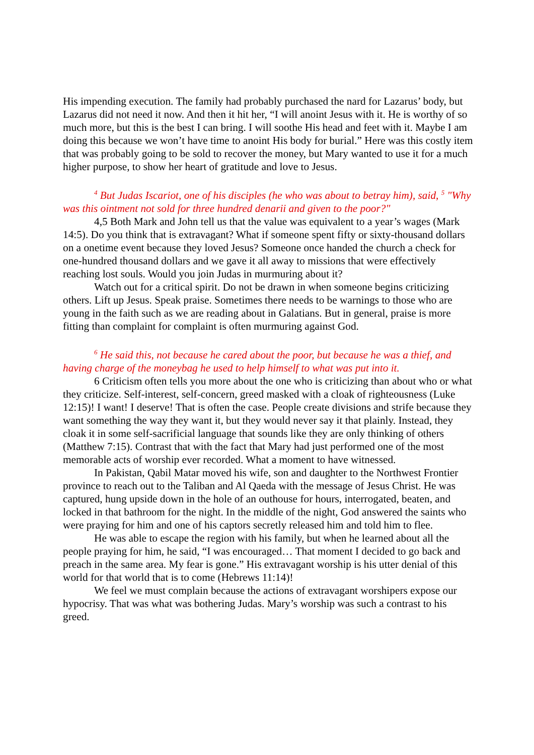His impending execution. The family had probably purchased the nard for Lazarus’ body, but Lazarus did not need it now. And then it hit her, “I will anoint Jesus with it. He is worthy of so much more, but this is the best I can bring. I will soothe His head and feet with it. Maybe I am doing this because we won’t have time to anoint His body for burial.” Here was this costly item that was probably going to be sold to recover the money, but Mary wanted to use it for a much higher purpose, to show her heart of gratitude and love to Jesus.
<sup>4</sup> But Judas Iscariot, one of his disciples (he who was about to betray him), said, <sup>5</sup> "Why was this ointment not sold for three hundred denarii and given to the poor?"
4,5 Both Mark and John tell us that the value was equivalent to a year’s wages (Mark 14:5). Do you think that is extravagant? What if someone spent fifty or sixty-thousand dollars on a onetime event because they loved Jesus? Someone once handed the church a check for one-hundred thousand dollars and we gave it all away to missions that were effectively reaching lost souls. Would you join Judas in murmuring about it?
Watch out for a critical spirit. Do not be drawn in when someone begins criticizing others. Lift up Jesus. Speak praise. Sometimes there needs to be warnings to those who are young in the faith such as we are reading about in Galatians. But in general, praise is more fitting than complaint for complaint is often murmuring against God.
<sup>6</sup> He said this, not because he cared about the poor, but because he was a thief, and having charge of the moneybag he used to help himself to what was put into it.
6 Criticism often tells you more about the one who is criticizing than about who or what they criticize. Self-interest, self-concern, greed masked with a cloak of righteousness (Luke 12:15)! I want! I deserve! That is often the case. People create divisions and strife because they want something the way they want it, but they would never say it that plainly. Instead, they cloak it in some self-sacrificial language that sounds like they are only thinking of others (Matthew 7:15). Contrast that with the fact that Mary had just performed one of the most memorable acts of worship ever recorded. What a moment to have witnessed.
In Pakistan, Qabil Matar moved his wife, son and daughter to the Northwest Frontier province to reach out to the Taliban and Al Qaeda with the message of Jesus Christ. He was captured, hung upside down in the hole of an outhouse for hours, interrogated, beaten, and locked in that bathroom for the night. In the middle of the night, God answered the saints who were praying for him and one of his captors secretly released him and told him to flee.
He was able to escape the region with his family, but when he learned about all the people praying for him, he said, “I was encouraged… That moment I decided to go back and preach in the same area. My fear is gone.” His extravagant worship is his utter denial of this world for that world that is to come (Hebrews 11:14)!
We feel we must complain because the actions of extravagant worshipers expose our hypocrisy. That was what was bothering Judas. Mary’s worship was such a contrast to his greed.